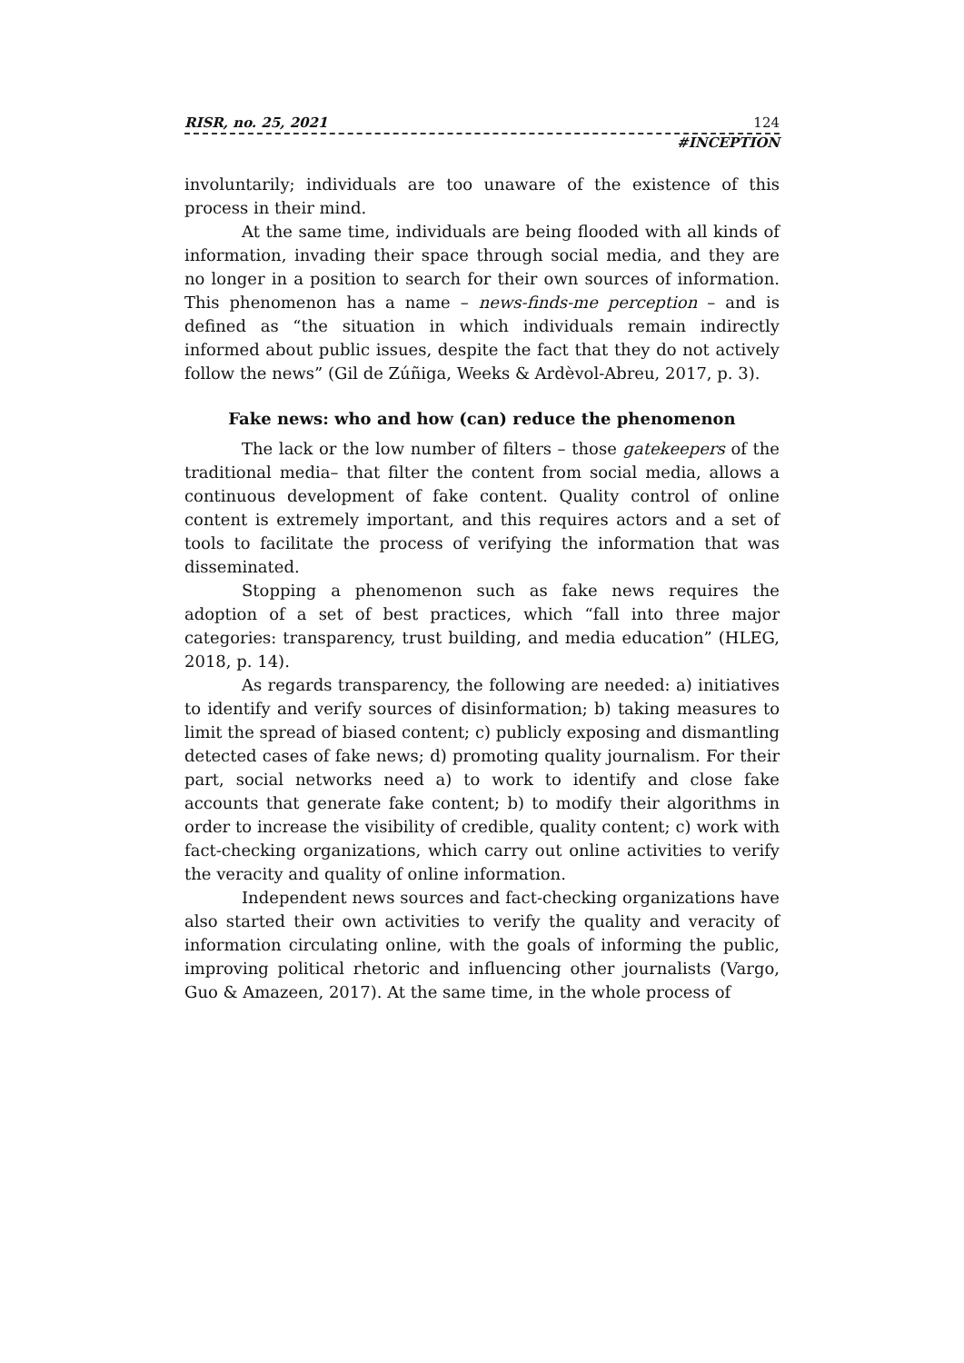RISR, no. 25, 2021 124
#INCEPTION
involuntarily; individuals are too unaware of the existence of this process in their mind.
At the same time, individuals are being flooded with all kinds of information, invading their space through social media, and they are no longer in a position to search for their own sources of information. This phenomenon has a name – news-finds-me perception – and is defined as “the situation in which individuals remain indirectly informed about public issues, despite the fact that they do not actively follow the news” (Gil de Zúñiga, Weeks & Ardèvol-Abreu, 2017, p. 3).
Fake news: who and how (can) reduce the phenomenon
The lack or the low number of filters – those gatekeepers of the traditional media– that filter the content from social media, allows a continuous development of fake content. Quality control of online content is extremely important, and this requires actors and a set of tools to facilitate the process of verifying the information that was disseminated.
Stopping a phenomenon such as fake news requires the adoption of a set of best practices, which “fall into three major categories: transparency, trust building, and media education” (HLEG, 2018, p. 14).
As regards transparency, the following are needed: a) initiatives to identify and verify sources of disinformation; b) taking measures to limit the spread of biased content; c) publicly exposing and dismantling detected cases of fake news; d) promoting quality journalism. For their part, social networks need a) to work to identify and close fake accounts that generate fake content; b) to modify their algorithms in order to increase the visibility of credible, quality content; c) work with fact-checking organizations, which carry out online activities to verify the veracity and quality of online information.
Independent news sources and fact-checking organizations have also started their own activities to verify the quality and veracity of information circulating online, with the goals of informing the public, improving political rhetoric and influencing other journalists (Vargo, Guo & Amazeen, 2017). At the same time, in the whole process of